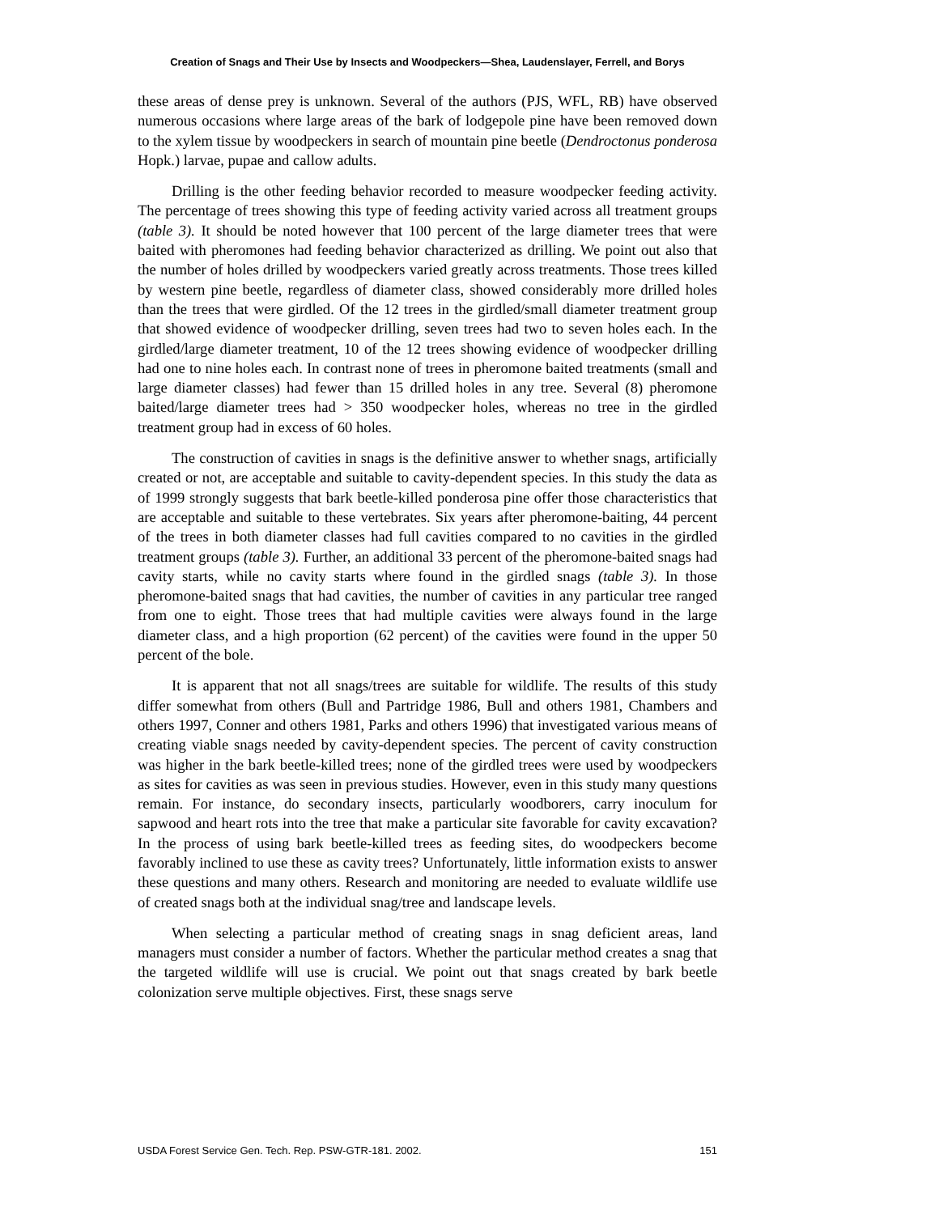Creation of Snags and Their Use by Insects and Woodpeckers—Shea, Laudenslayer, Ferrell, and Borys
these areas of dense prey is unknown. Several of the authors (PJS, WFL, RB) have observed numerous occasions where large areas of the bark of lodgepole pine have been removed down to the xylem tissue by woodpeckers in search of mountain pine beetle (Dendroctonus ponderosa Hopk.) larvae, pupae and callow adults.
Drilling is the other feeding behavior recorded to measure woodpecker feeding activity. The percentage of trees showing this type of feeding activity varied across all treatment groups (table 3). It should be noted however that 100 percent of the large diameter trees that were baited with pheromones had feeding behavior characterized as drilling. We point out also that the number of holes drilled by woodpeckers varied greatly across treatments. Those trees killed by western pine beetle, regardless of diameter class, showed considerably more drilled holes than the trees that were girdled. Of the 12 trees in the girdled/small diameter treatment group that showed evidence of woodpecker drilling, seven trees had two to seven holes each. In the girdled/large diameter treatment, 10 of the 12 trees showing evidence of woodpecker drilling had one to nine holes each. In contrast none of trees in pheromone baited treatments (small and large diameter classes) had fewer than 15 drilled holes in any tree. Several (8) pheromone baited/large diameter trees had > 350 woodpecker holes, whereas no tree in the girdled treatment group had in excess of 60 holes.
The construction of cavities in snags is the definitive answer to whether snags, artificially created or not, are acceptable and suitable to cavity-dependent species. In this study the data as of 1999 strongly suggests that bark beetle-killed ponderosa pine offer those characteristics that are acceptable and suitable to these vertebrates. Six years after pheromone-baiting, 44 percent of the trees in both diameter classes had full cavities compared to no cavities in the girdled treatment groups (table 3). Further, an additional 33 percent of the pheromone-baited snags had cavity starts, while no cavity starts where found in the girdled snags (table 3). In those pheromone-baited snags that had cavities, the number of cavities in any particular tree ranged from one to eight. Those trees that had multiple cavities were always found in the large diameter class, and a high proportion (62 percent) of the cavities were found in the upper 50 percent of the bole.
It is apparent that not all snags/trees are suitable for wildlife. The results of this study differ somewhat from others (Bull and Partridge 1986, Bull and others 1981, Chambers and others 1997, Conner and others 1981, Parks and others 1996) that investigated various means of creating viable snags needed by cavity-dependent species. The percent of cavity construction was higher in the bark beetle-killed trees; none of the girdled trees were used by woodpeckers as sites for cavities as was seen in previous studies. However, even in this study many questions remain. For instance, do secondary insects, particularly woodborers, carry inoculum for sapwood and heart rots into the tree that make a particular site favorable for cavity excavation? In the process of using bark beetle-killed trees as feeding sites, do woodpeckers become favorably inclined to use these as cavity trees? Unfortunately, little information exists to answer these questions and many others. Research and monitoring are needed to evaluate wildlife use of created snags both at the individual snag/tree and landscape levels.
When selecting a particular method of creating snags in snag deficient areas, land managers must consider a number of factors. Whether the particular method creates a snag that the targeted wildlife will use is crucial. We point out that snags created by bark beetle colonization serve multiple objectives. First, these snags serve
USDA Forest Service Gen. Tech. Rep. PSW-GTR-181. 2002. 151